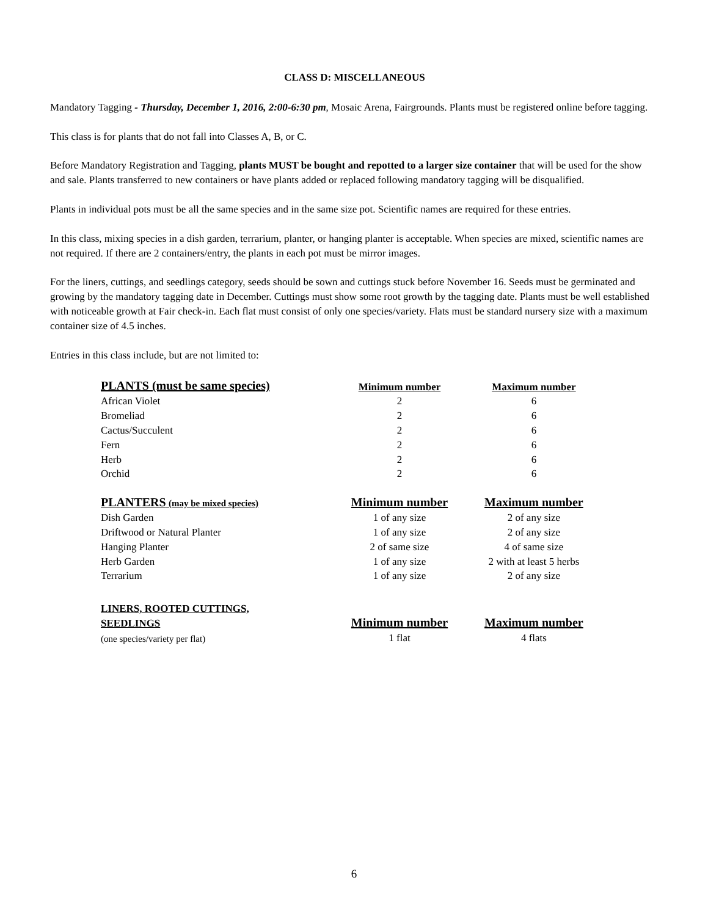CLASS D: MISCELLANEOUS
Mandatory Tagging - Thursday, December 1, 2016, 2:00-6:30 pm, Mosaic Arena, Fairgrounds. Plants must be registered online before tagging.
This class is for plants that do not fall into Classes A, B, or C.
Before Mandatory Registration and Tagging, plants MUST be bought and repotted to a larger size container that will be used for the show and sale. Plants transferred to new containers or have plants added or replaced following mandatory tagging will be disqualified.
Plants in individual pots must be all the same species and in the same size pot. Scientific names are required for these entries.
In this class, mixing species in a dish garden, terrarium, planter, or hanging planter is acceptable. When species are mixed, scientific names are not required. If there are 2 containers/entry, the plants in each pot must be mirror images.
For the liners, cuttings, and seedlings category, seeds should be sown and cuttings stuck before November 16. Seeds must be germinated and growing by the mandatory tagging date in December. Cuttings must show some root growth by the tagging date. Plants must be well established with noticeable growth at Fair check-in. Each flat must consist of only one species/variety. Flats must be standard nursery size with a maximum container size of 4.5 inches.
Entries in this class include, but are not limited to:
| PLANTS (must be same species) | Minimum number | Maximum number |
| --- | --- | --- |
| African Violet | 2 | 6 |
| Bromeliad | 2 | 6 |
| Cactus/Succulent | 2 | 6 |
| Fern | 2 | 6 |
| Herb | 2 | 6 |
| Orchid | 2 | 6 |
| PLANTERS (may be mixed species) | Minimum number | Maximum number |
| Dish Garden | 1 of any size | 2 of any size |
| Driftwood or Natural Planter | 1 of any size | 2 of any size |
| Hanging Planter | 2 of same size | 4 of same size |
| Herb Garden | 1 of any size | 2 with at least 5 herbs |
| Terrarium | 1 of any size | 2 of any size |
| LINERS, ROOTED CUTTINGS, SEEDLINGS | Minimum number | Maximum number |
| (one species/variety per flat) | 1 flat | 4 flats |
6